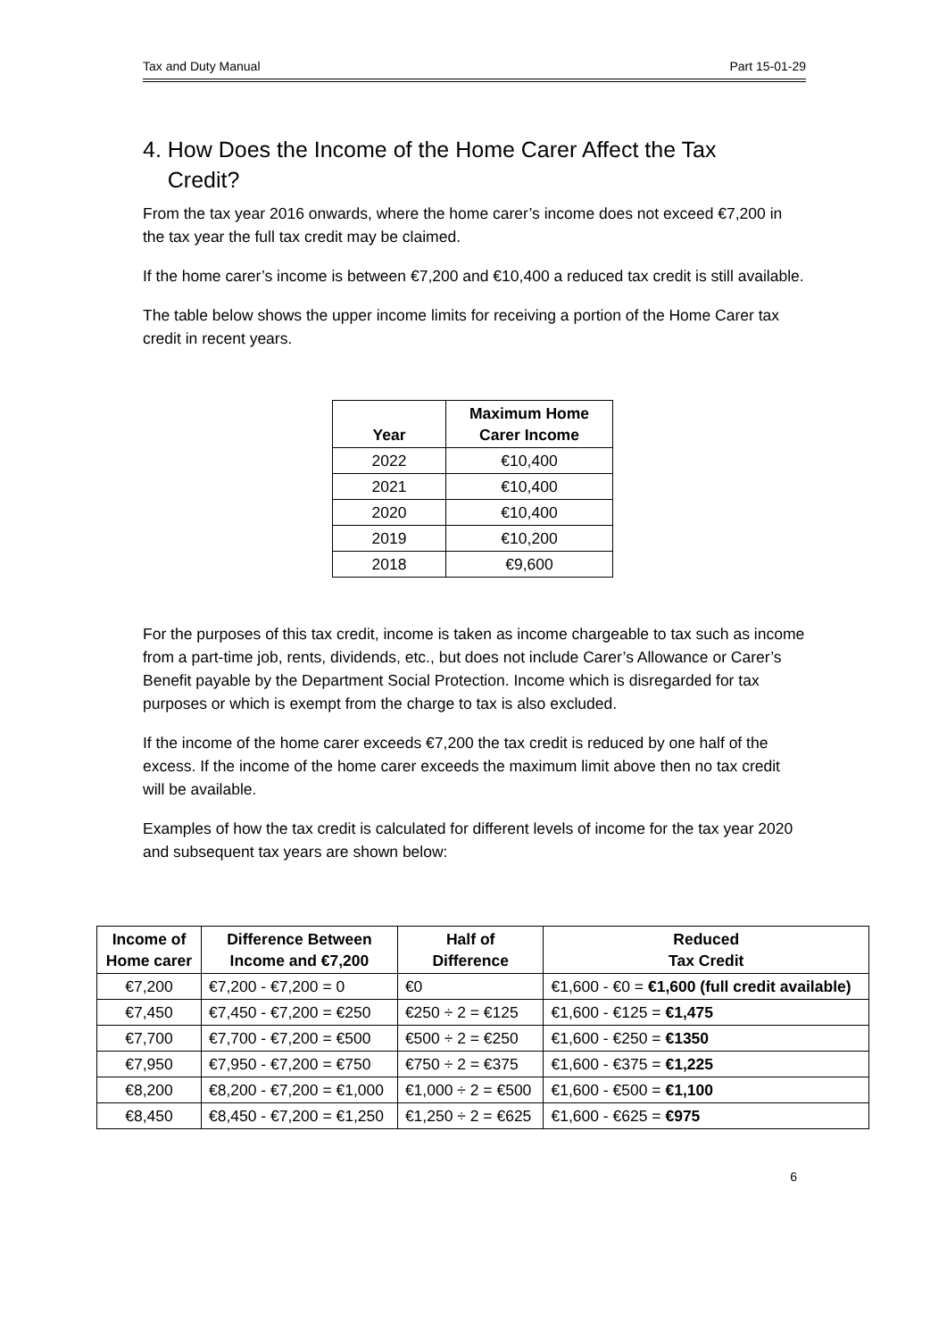Tax and Duty Manual Part 15-01-29
4. How Does the Income of the Home Carer Affect the Tax
Credit?
From the tax year 2016 onwards, where the home carer’s income does not exceed €7,200 in the tax year the full tax credit may be claimed.
If the home carer’s income is between €7,200 and €10,400 a reduced tax credit is still available.
The table below shows the upper income limits for receiving a portion of the Home Carer tax credit in recent years.
| Year | Maximum Home Carer Income |
| --- | --- |
| 2022 | €10,400 |
| 2021 | €10,400 |
| 2020 | €10,400 |
| 2019 | €10,200 |
| 2018 | €9,600 |
For the purposes of this tax credit, income is taken as income chargeable to tax such as income from a part-time job, rents, dividends, etc., but does not include Carer’s Allowance or Carer’s Benefit payable by the Department Social Protection. Income which is disregarded for tax purposes or which is exempt from the charge to tax is also excluded.
If the income of the home carer exceeds €7,200 the tax credit is reduced by one half of the excess. If the income of the home carer exceeds the maximum limit above then no tax credit will be available.
Examples of how the tax credit is calculated for different levels of income for the tax year 2020 and subsequent tax years are shown below:
| Income of Home carer | Difference Between Income and €7,200 | Half of Difference | Reduced Tax Credit |
| --- | --- | --- | --- |
| €7,200 | €7,200 - €7,200 = 0 | €0 | €1,600 - €0 = €1,600 (full credit available) |
| €7,450 | €7,450 - €7,200 = €250 | €250 ÷ 2 = €125 | €1,600 - €125 = €1,475 |
| €7,700 | €7,700 - €7,200 = €500 | €500 ÷ 2 = €250 | €1,600 - €250 = €1350 |
| €7,950 | €7,950 - €7,200 = €750 | €750 ÷ 2 = €375 | €1,600 - €375 = €1,225 |
| €8,200 | €8,200 - €7,200 = €1,000 | €1,000 ÷ 2 = €500 | €1,600 - €500 = €1,100 |
| €8,450 | €8,450 - €7,200 = €1,250 | €1,250 ÷ 2 = €625 | €1,600 - €625 = €975 |
6